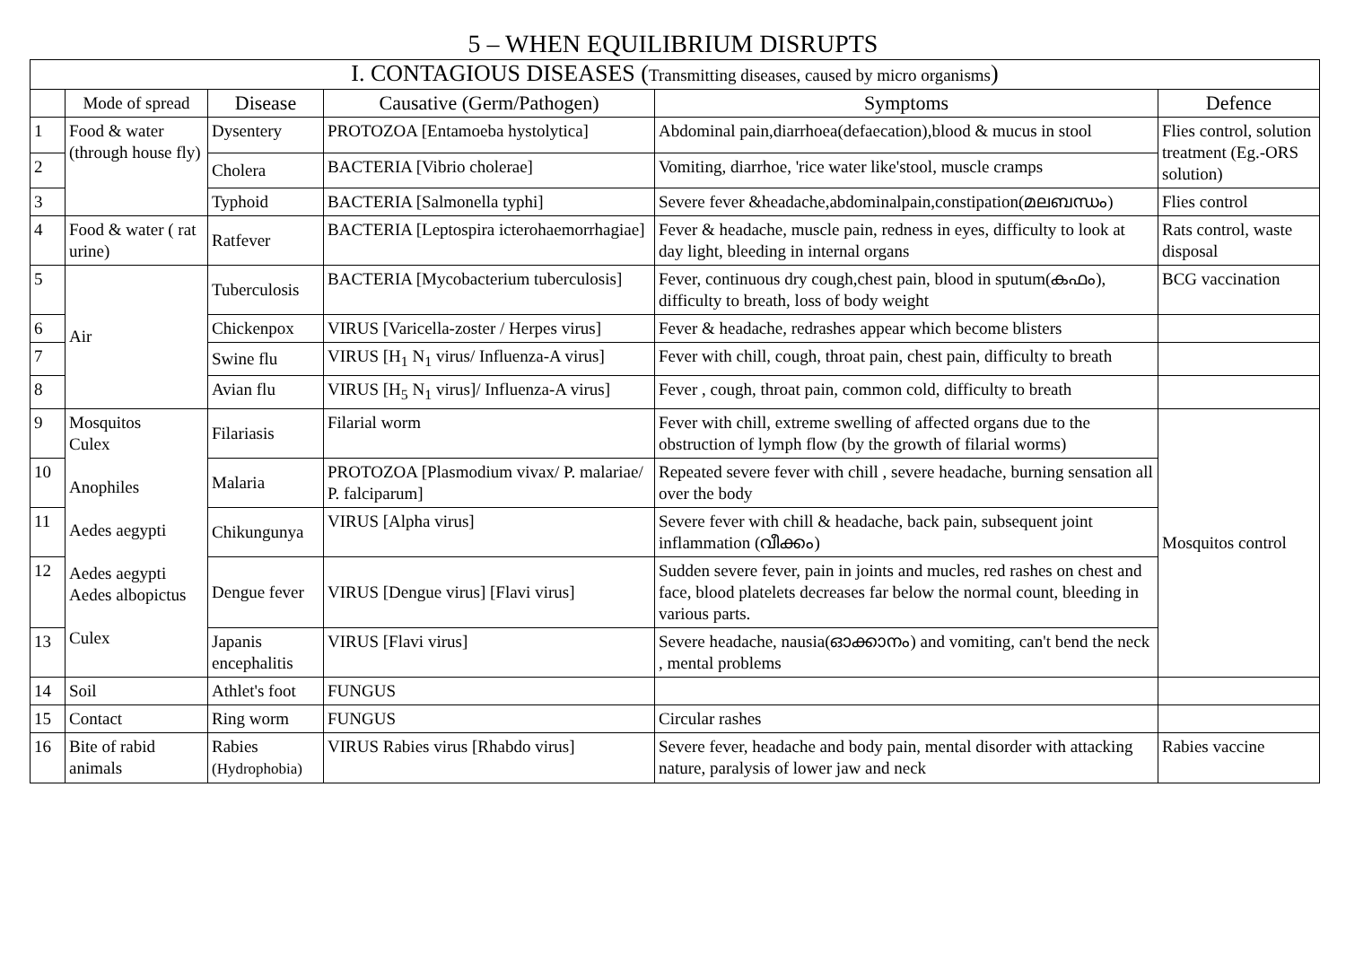5 – WHEN EQUILIBRIUM DISRUPTS
| I. CONTAGIOUS DISEASES ( Transmitting diseases, caused by micro organisms ) | | | | | |
| --- | --- | --- | --- | --- | --- |
| | Mode of spread | Disease | Causative (Germ/Pathogen) | Symptoms | Defence |
| 1 | Food & water (through house fly) | Dysentery | PROTOZOA [Entamoeba hystolytica] | Abdominal pain,diarrhoea(defaecation),blood & mucus in stool | Flies control, solution treatment (Eg.-ORS solution) |
| 2 | | Cholera | BACTERIA [Vibrio cholerae] | Vomiting, diarrhoe, 'rice water like'stool, muscle cramps | |
| 3 | | Typhoid | BACTERIA [Salmonella typhi] | Severe fever &headache,abdominalpain,constipation(മലബന്ധം) | Flies control |
| 4 | Food & water ( rat urine) | Ratfever | BACTERIA [Leptospira icterohaemorrhagiae] | Fever & headache, muscle pain, redness in eyes, difficulty to look at day light, bleeding in internal organs | Rats control, waste disposal |
| 5 | Air | Tuberculosis | BACTERIA [Mycobacterium tuberculosis] | Fever, continuous dry cough,chest pain, blood in sputum(കഫം), difficulty to breath, loss of body weight | BCG vaccination |
| 6 | | Chickenpox | VIRUS [Varicella-zoster / Herpes virus] | Fever & headache, redrashes appear which become blisters | |
| 7 | | Swine flu | VIRUS [H<sub>1</sub> N<sub>1</sub> virus/ Influenza-A virus] | Fever with chill, cough, throat pain, chest pain, difficulty to breath | |
| 8 | | Avian flu | VIRUS [H<sub>5</sub> N<sub>1</sub> virus]/ Influenza-A virus] | Fever , cough, throat pain, common cold, difficulty to breath | |
| 9 | Mosquitos Culex Anophiles Aedes aegypti Aedes aegypti Aedes albopictus Culex | Filariasis | Filarial worm | Fever with chill, extreme swelling of affected organs due to the obstruction of lymph flow (by the growth of filarial worms) | Mosquitos control |
| 10 | | Malaria | PROTOZOA [Plasmodium vivax/ P. malariae/ P. falciparum] | Repeated severe fever with chill , severe headache, burning sensation all over the body | |
| 11 | | Chikungunya | VIRUS [Alpha virus] | Severe fever with chill & headache, back pain, subsequent joint inflammation (വീക്കം) | |
| 12 | | Dengue fever | VIRUS [Dengue virus] [Flavi virus] | Sudden severe fever, pain in joints and mucles, red rashes on chest and face, blood platelets decreases far below the normal count, bleeding in various parts. | |
| 13 | | Japanis encephalitis | VIRUS [Flavi virus] | Severe headache, nausia(ഓക്കാനം) and vomiting, can't bend the neck , mental problems | |
| 14 | Soil | Athlet's foot | FUNGUS | | |
| 15 | Contact | Ring worm | FUNGUS | Circular rashes | |
| 16 | Bite of rabid animals | Rabies (Hydrophobia) | VIRUS Rabies virus [Rhabdo virus] | Severe fever, headache and body pain, mental disorder with attacking nature, paralysis of lower jaw and neck | Rabies vaccine |